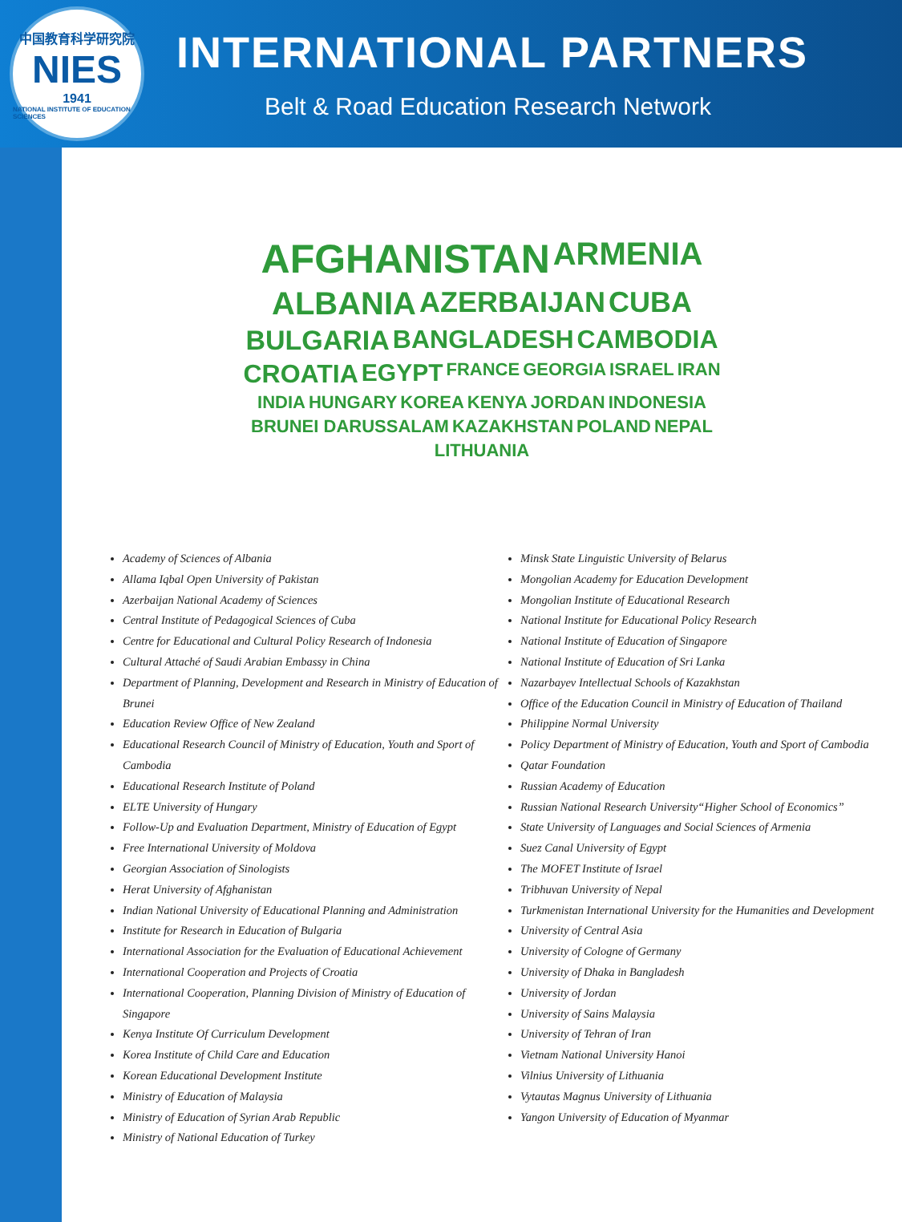中国教育科学研究院
NIES
1941
NATIONAL INSTITUTE OF EDUCATION SCIENCES
INTERNATIONAL PARTNERS
Belt & Road Education Research Network
AFGHANISTAN ARMENIA ALBANIA AZERBAIJAN CUBA BULGARIA BANGLADESH CAMBODIA CROATIA EGYPT FRANCE GEORGIA ISRAEL IRAN INDIA HUNGARY KOREA KENYA JORDAN INDONESIA BRUNEI DARUSSALAM KAZAKHSTAN POLAND NEPAL LITHUANIA
Academy of Sciences of Albania
Allama Iqbal Open University of Pakistan
Azerbaijan National Academy of Sciences
Central Institute of Pedagogical Sciences of Cuba
Centre for Educational and Cultural Policy Research of Indonesia
Cultural Attaché of Saudi Arabian Embassy in China
Department of Planning, Development and Research in Ministry of Education of Brunei
Education Review Office of New Zealand
Educational Research Council of Ministry of Education, Youth and Sport of Cambodia
Educational Research Institute of Poland
ELTE University of Hungary
Follow-Up and Evaluation Department, Ministry of Education of Egypt
Free International University of Moldova
Georgian Association of Sinologists
Herat University of Afghanistan
Indian National University of Educational Planning and Administration
Institute for Research in Education of Bulgaria
International Association for the Evaluation of Educational Achievement
International Cooperation and Projects of Croatia
International Cooperation, Planning Division of Ministry of Education of Singapore
Kenya Institute Of Curriculum Development
Korea Institute of Child Care and Education
Korean Educational Development Institute
Ministry of Education of Malaysia
Ministry of Education of Syrian Arab Republic
Ministry of National Education of Turkey
Minsk State Linguistic University of Belarus
Mongolian Academy for Education Development
Mongolian Institute of Educational Research
National Institute for Educational Policy Research
National Institute of Education of Singapore
National Institute of Education of Sri Lanka
Nazarbayev Intellectual Schools of Kazakhstan
Office of the Education Council in Ministry of Education of Thailand
Philippine Normal University
Policy Department of Ministry of Education, Youth and Sport of Cambodia
Qatar Foundation
Russian Academy of Education
Russian National Research University“Higher School of Economics”
State University of Languages and Social Sciences of Armenia
Suez Canal University of Egypt
The MOFET Institute of Israel
Tribhuvan University of Nepal
Turkmenistan International University for the Humanities and Development
University of Central Asia
University of Cologne of Germany
University of Dhaka in Bangladesh
University of Jordan
University of Sains Malaysia
University of Tehran of Iran
Vietnam National University Hanoi
Vilnius University of Lithuania
Vytautas Magnus University of Lithuania
Yangon University of Education of Myanmar